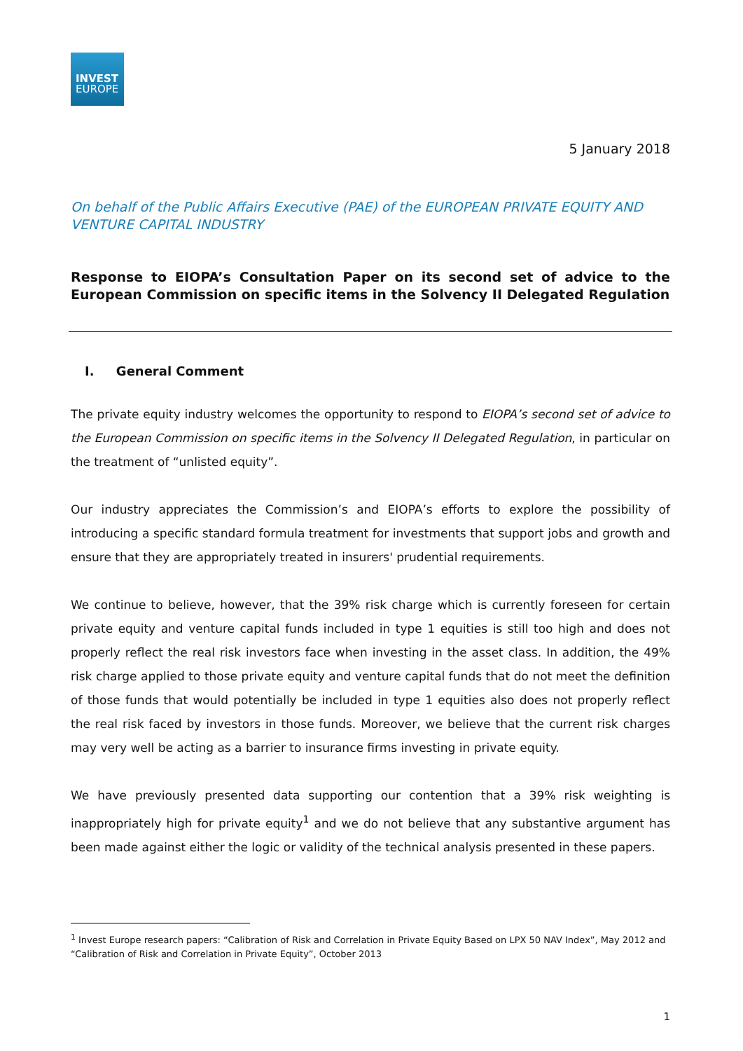INVEST
EUROPE
5 January 2018
On behalf of the Public Affairs Executive (PAE) of the EUROPEAN PRIVATE EQUITY AND VENTURE CAPITAL INDUSTRY
Response to EIOPA’s Consultation Paper on its second set of advice to the European Commission on specific items in the Solvency II Delegated Regulation
I. General Comment
The private equity industry welcomes the opportunity to respond to EIOPA’s second set of advice to the European Commission on specific items in the Solvency II Delegated Regulation, in particular on the treatment of “unlisted equity”.
Our industry appreciates the Commission’s and EIOPA’s efforts to explore the possibility of introducing a specific standard formula treatment for investments that support jobs and growth and ensure that they are appropriately treated in insurers' prudential requirements.
We continue to believe, however, that the 39% risk charge which is currently foreseen for certain private equity and venture capital funds included in type 1 equities is still too high and does not properly reflect the real risk investors face when investing in the asset class. In addition, the 49% risk charge applied to those private equity and venture capital funds that do not meet the definition of those funds that would potentially be included in type 1 equities also does not properly reflect the real risk faced by investors in those funds. Moreover, we believe that the current risk charges may very well be acting as a barrier to insurance firms investing in private equity.
We have previously presented data supporting our contention that a 39% risk weighting is inappropriately high for private equity<sup>1</sup> and we do not believe that any substantive argument has been made against either the logic or validity of the technical analysis presented in these papers.
<sup>1</sup> Invest Europe research papers: “Calibration of Risk and Correlation in Private Equity Based on LPX 50 NAV Index”, May 2012 and “Calibration of Risk and Correlation in Private Equity”, October 2013
1